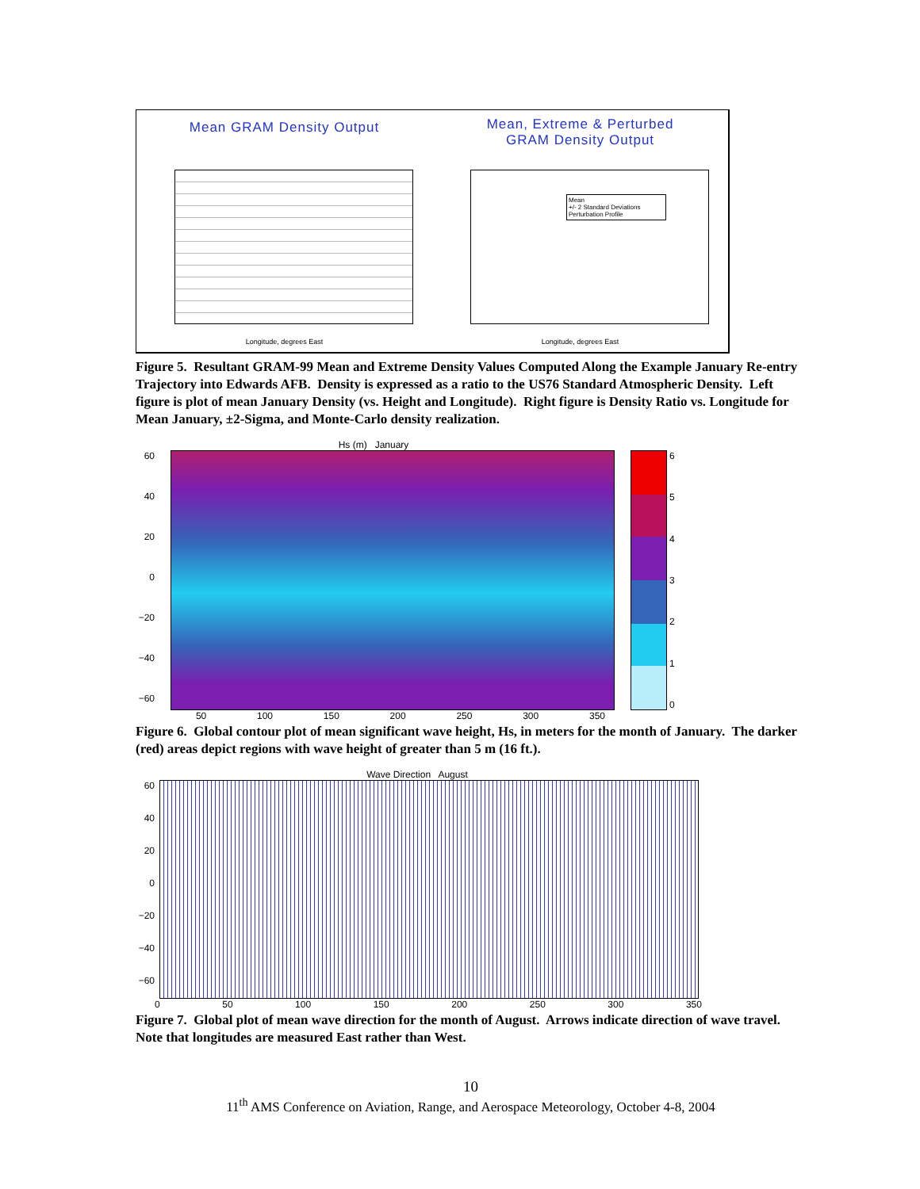Mean GRAM Density Output
Longitude, degrees East
Mean, Extreme & Perturbed
GRAM Density Output
Mean
+/- 2 Standard Deviations
Perturbation Profile
Longitude, degrees East
Figure 5. Resultant GRAM-99 Mean and Extreme Density Values Computed Along the Example January Re-entry Trajectory into Edwards AFB. Density is expressed as a ratio to the US76 Standard Atmospheric Density. Left figure is plot of mean January Density (vs. Height and Longitude). Right figure is Density Ratio vs. Longitude for Mean January, ±2-Sigma, and Monte-Carlo density realization.
Hs (m) January
60
40
20
0
−20
−40
−60
6543210
50 100 150 200 250 300 350
Figure 6. Global contour plot of mean significant wave height, Hs, in meters for the month of January. The darker (red) areas depict regions with wave height of greater than 5 m (16 ft.).
Wave Direction August
60
40
20
0
−20
−40
−60
0 50 100 150 200 250 300 350
Figure 7. Global plot of mean wave direction for the month of August. Arrows indicate direction of wave travel. Note that longitudes are measured East rather than West.
10
11<sup>th</sup> AMS Conference on Aviation, Range, and Aerospace Meteorology, October 4-8, 2004